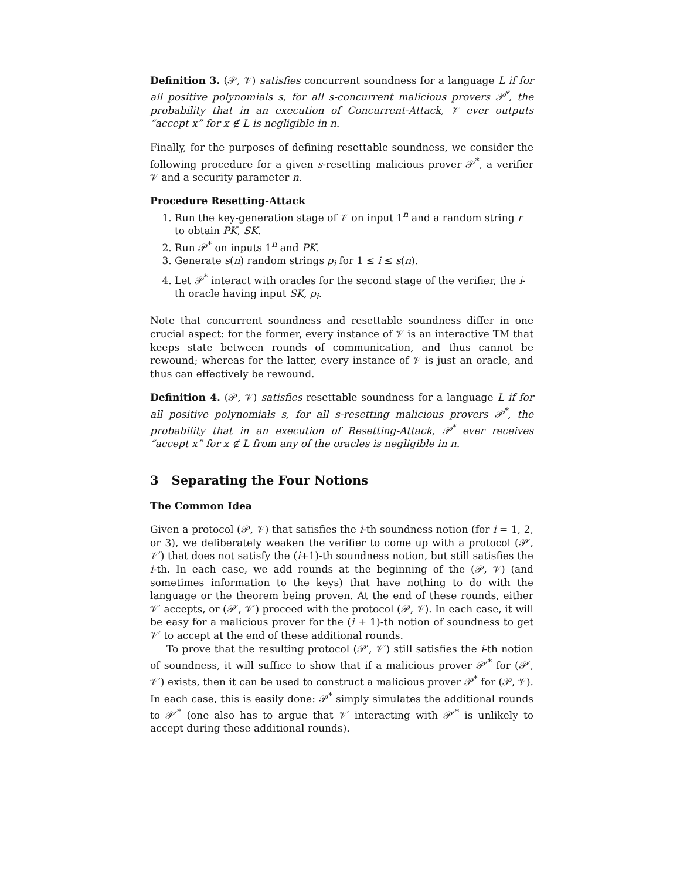Definition 3. (𝒫, 𝒱) satisfies concurrent soundness for a language L if for all positive polynomials s, for all s-concurrent malicious provers 𝒫<sup>*</sup>, the probability that in an execution of Concurrent-Attack, 𝒱 ever outputs “accept x” for x ∉ L is negligible in n.
Finally, for the purposes of defining resettable soundness, we consider the following procedure for a given s-resetting malicious prover 𝒫<sup>*</sup>, a verifier 𝒱 and a security parameter n.
Procedure Resetting-Attack
1. Run the key-generation stage of 𝒱 on input 1<sup>n</sup> and a random string r to obtain PK, SK.
2. Run 𝒫<sup>*</sup> on inputs 1<sup>n</sup> and PK.
3. Generate s(n) random strings ρ<sub>i</sub> for 1 ≤ i ≤ s(n).
4. Let 𝒫<sup>*</sup> interact with oracles for the second stage of the verifier, the i-th oracle having input SK, ρ<sub>i</sub>.
Note that concurrent soundness and resettable soundness differ in one crucial aspect: for the former, every instance of 𝒱 is an interactive TM that keeps state between rounds of communication, and thus cannot be rewound; whereas for the latter, every instance of 𝒱 is just an oracle, and thus can effectively be rewound.
Definition 4. (𝒫, 𝒱) satisfies resettable soundness for a language L if for all positive polynomials s, for all s-resetting malicious provers 𝒫<sup>*</sup>, the probability that in an execution of Resetting-Attack, 𝒫<sup>*</sup> ever receives “accept x” for x ∉ L from any of the oracles is negligible in n.
3 Separating the Four Notions
The Common Idea
Given a protocol (𝒫, 𝒱) that satisfies the i-th soundness notion (for i = 1, 2, or 3), we deliberately weaken the verifier to come up with a protocol (𝒫′, 𝒱′) that does not satisfy the (i+1)-th soundness notion, but still satisfies the i-th. In each case, we add rounds at the beginning of the (𝒫, 𝒱) (and sometimes information to the keys) that have nothing to do with the language or the theorem being proven. At the end of these rounds, either 𝒱′ accepts, or (𝒫′, 𝒱′) proceed with the protocol (𝒫, 𝒱). In each case, it will be easy for a malicious prover for the (i + 1)-th notion of soundness to get 𝒱′ to accept at the end of these additional rounds.
To prove that the resulting protocol (𝒫′, 𝒱′) still satisfies the i-th notion of soundness, it will suffice to show that if a malicious prover 𝒫′<sup>*</sup> for (𝒫′, 𝒱′) exists, then it can be used to construct a malicious prover 𝒫<sup>*</sup> for (𝒫, 𝒱). In each case, this is easily done: 𝒫<sup>*</sup> simply simulates the additional rounds to 𝒫′<sup>*</sup> (one also has to argue that 𝒱′ interacting with 𝒫′<sup>*</sup> is unlikely to accept during these additional rounds).